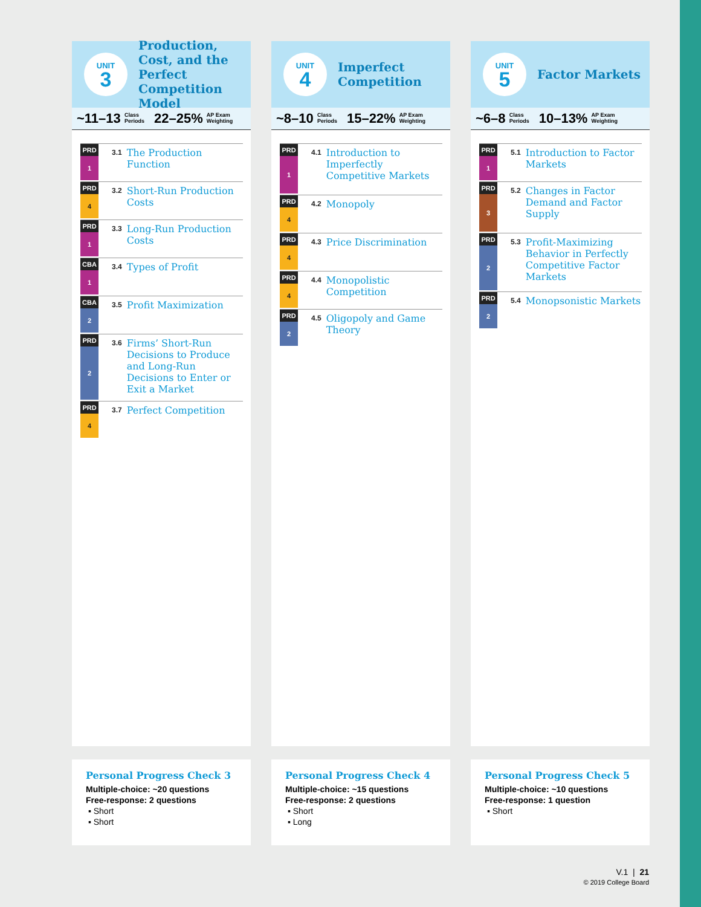UNIT
3
Production, Cost, and the Perfect Competition Model
~11–13 Class
Periods 22–25% AP Exam
Weighting
PRD
1
3.1 The Production Function
PRD
4
3.2 Short-Run Production Costs
PRD
1
3.3 Long-Run Production Costs
CBA
1
3.4 Types of Profit
CBA
2
3.5 Profit Maximization
PRD
2
3.6 Firms’ Short-Run Decisions to Produce and Long-Run Decisions to Enter or Exit a Market
PRD
4
3.7 Perfect Competition
Personal Progress Check 3
Multiple-choice: ~20 questions
Free-response: 2 questions
▪ Short
▪ Short
UNIT
4
Imperfect Competition
~8–10 Class
Periods 15–22% AP Exam
Weighting
PRD
1
4.1 Introduction to Imperfectly Competitive Markets
PRD
4
4.2 Monopoly
PRD
4
4.3 Price Discrimination
PRD
4
4.4 Monopolistic Competition
PRD
2
4.5 Oligopoly and Game Theory
Personal Progress Check 4
Multiple-choice: ~15 questions
Free-response: 2 questions
▪ Short
▪ Long
UNIT
5
Factor Markets
~6–8 Class
Periods 10–13% AP Exam
Weighting
PRD
1
5.1 Introduction to Factor Markets
PRD
3
5.2 Changes in Factor Demand and Factor Supply
PRD
2
5.3 Profit-Maximizing Behavior in Perfectly Competitive Factor Markets
PRD
2
5.4 Monopsonistic Markets
Personal Progress Check 5
Multiple-choice: ~10 questions
Free-response: 1 question
▪ Short
V.1 | 21
© 2019 College Board